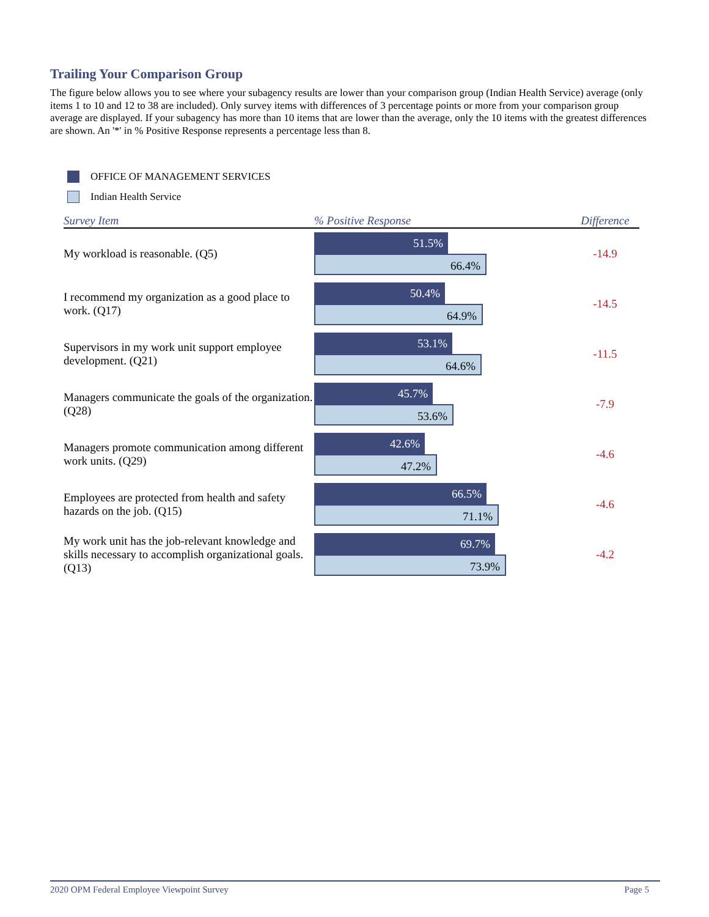Trailing Your Comparison Group
The figure below allows you to see where your subagency results are lower than your comparison group (Indian Health Service) average (only items 1 to 10 and 12 to 38 are included). Only survey items with differences of 3 percentage points or more from your comparison group average are displayed. If your subagency has more than 10 items that are lower than the average, only the 10 items with the greatest differences are shown. An '*' in % Positive Response represents a percentage less than 8.
OFFICE OF MANAGEMENT SERVICES
Indian Health Service
| Survey Item | % Positive Response | Difference |
| --- | --- | --- |
| My workload is reasonable. (Q5) | 51.5% 66.4% | -14.9 |
| I recommend my organization as a good place to work. (Q17) | 50.4% 64.9% | -14.5 |
| Supervisors in my work unit support employee development. (Q21) | 53.1% 64.6% | -11.5 |
| Managers communicate the goals of the organization. (Q28) | 45.7% 53.6% | -7.9 |
| Managers promote communication among different work units. (Q29) | 42.6% 47.2% | -4.6 |
| Employees are protected from health and safety hazards on the job. (Q15) | 66.5% 71.1% | -4.6 |
| My work unit has the job-relevant knowledge and skills necessary to accomplish organizational goals. (Q13) | 69.7% 73.9% | -4.2 |
2020 OPM Federal Employee Viewpoint Survey Page 5